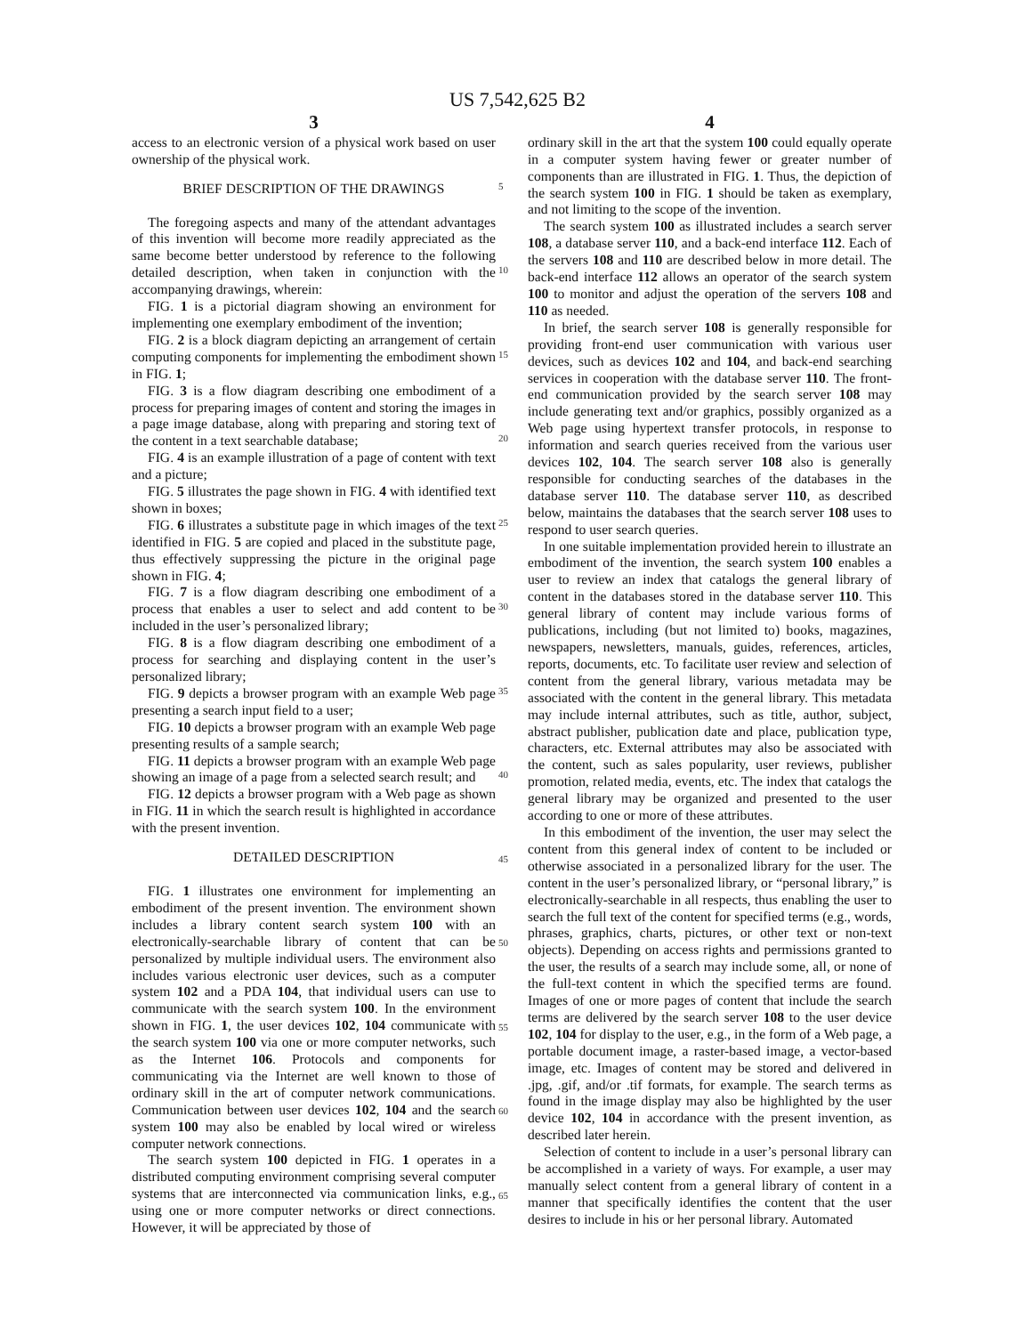US 7,542,625 B2
3
access to an electronic version of a physical work based on user ownership of the physical work.
BRIEF DESCRIPTION OF THE DRAWINGS
The foregoing aspects and many of the attendant advantages of this invention will become more readily appreciated as the same become better understood by reference to the following detailed description, when taken in conjunction with the accompanying drawings, wherein:
FIG. 1 is a pictorial diagram showing an environment for implementing one exemplary embodiment of the invention;
FIG. 2 is a block diagram depicting an arrangement of certain computing components for implementing the embodiment shown in FIG. 1;
FIG. 3 is a flow diagram describing one embodiment of a process for preparing images of content and storing the images in a page image database, along with preparing and storing text of the content in a text searchable database;
FIG. 4 is an example illustration of a page of content with text and a picture;
FIG. 5 illustrates the page shown in FIG. 4 with identified text shown in boxes;
FIG. 6 illustrates a substitute page in which images of the text identified in FIG. 5 are copied and placed in the substitute page, thus effectively suppressing the picture in the original page shown in FIG. 4;
FIG. 7 is a flow diagram describing one embodiment of a process that enables a user to select and add content to be included in the user’s personalized library;
FIG. 8 is a flow diagram describing one embodiment of a process for searching and displaying content in the user’s personalized library;
FIG. 9 depicts a browser program with an example Web page presenting a search input field to a user;
FIG. 10 depicts a browser program with an example Web page presenting results of a sample search;
FIG. 11 depicts a browser program with an example Web page showing an image of a page from a selected search result; and
FIG. 12 depicts a browser program with a Web page as shown in FIG. 11 in which the search result is highlighted in accordance with the present invention.
DETAILED DESCRIPTION
FIG. 1 illustrates one environment for implementing an embodiment of the present invention. The environment shown includes a library content search system 100 with an electronically-searchable library of content that can be personalized by multiple individual users. The environment also includes various electronic user devices, such as a computer system 102 and a PDA 104, that individual users can use to communicate with the search system 100. In the environment shown in FIG. 1, the user devices 102, 104 communicate with the search system 100 via one or more computer networks, such as the Internet 106. Protocols and components for communicating via the Internet are well known to those of ordinary skill in the art of computer network communications. Communication between user devices 102, 104 and the search system 100 may also be enabled by local wired or wireless computer network connections.
The search system 100 depicted in FIG. 1 operates in a distributed computing environment comprising several computer systems that are interconnected via communication links, e.g., using one or more computer networks or direct connections. However, it will be appreciated by those of
5
10
15
20
25
30
35
40
45
50
55
60
65
4
ordinary skill in the art that the system 100 could equally operate in a computer system having fewer or greater number of components than are illustrated in FIG. 1. Thus, the depiction of the search system 100 in FIG. 1 should be taken as exemplary, and not limiting to the scope of the invention.
The search system 100 as illustrated includes a search server 108, a database server 110, and a back-end interface 112. Each of the servers 108 and 110 are described below in more detail. The back-end interface 112 allows an operator of the search system 100 to monitor and adjust the operation of the servers 108 and 110 as needed.
In brief, the search server 108 is generally responsible for providing front-end user communication with various user devices, such as devices 102 and 104, and back-end searching services in cooperation with the database server 110. The front-end communication provided by the search server 108 may include generating text and/or graphics, possibly organized as a Web page using hypertext transfer protocols, in response to information and search queries received from the various user devices 102, 104. The search server 108 also is generally responsible for conducting searches of the databases in the database server 110. The database server 110, as described below, maintains the databases that the search server 108 uses to respond to user search queries.
In one suitable implementation provided herein to illustrate an embodiment of the invention, the search system 100 enables a user to review an index that catalogs the general library of content in the databases stored in the database server 110. This general library of content may include various forms of publications, including (but not limited to) books, magazines, newspapers, newsletters, manuals, guides, references, articles, reports, documents, etc. To facilitate user review and selection of content from the general library, various metadata may be associated with the content in the general library. This metadata may include internal attributes, such as title, author, subject, abstract publisher, publication date and place, publication type, characters, etc. External attributes may also be associated with the content, such as sales popularity, user reviews, publisher promotion, related media, events, etc. The index that catalogs the general library may be organized and presented to the user according to one or more of these attributes.
In this embodiment of the invention, the user may select the content from this general index of content to be included or otherwise associated in a personalized library for the user. The content in the user’s personalized library, or “personal library,” is electronically-searchable in all respects, thus enabling the user to search the full text of the content for specified terms (e.g., words, phrases, graphics, charts, pictures, or other text or non-text objects). Depending on access rights and permissions granted to the user, the results of a search may include some, all, or none of the full-text content in which the specified terms are found. Images of one or more pages of content that include the search terms are delivered by the search server 108 to the user device 102, 104 for display to the user, e.g., in the form of a Web page, a portable document image, a raster-based image, a vector-based image, etc. Images of content may be stored and delivered in .jpg, .gif, and/or .tif formats, for example. The search terms as found in the image display may also be highlighted by the user device 102, 104 in accordance with the present invention, as described later herein.
Selection of content to include in a user’s personal library can be accomplished in a variety of ways. For example, a user may manually select content from a general library of content in a manner that specifically identifies the content that the user desires to include in his or her personal library. Automated